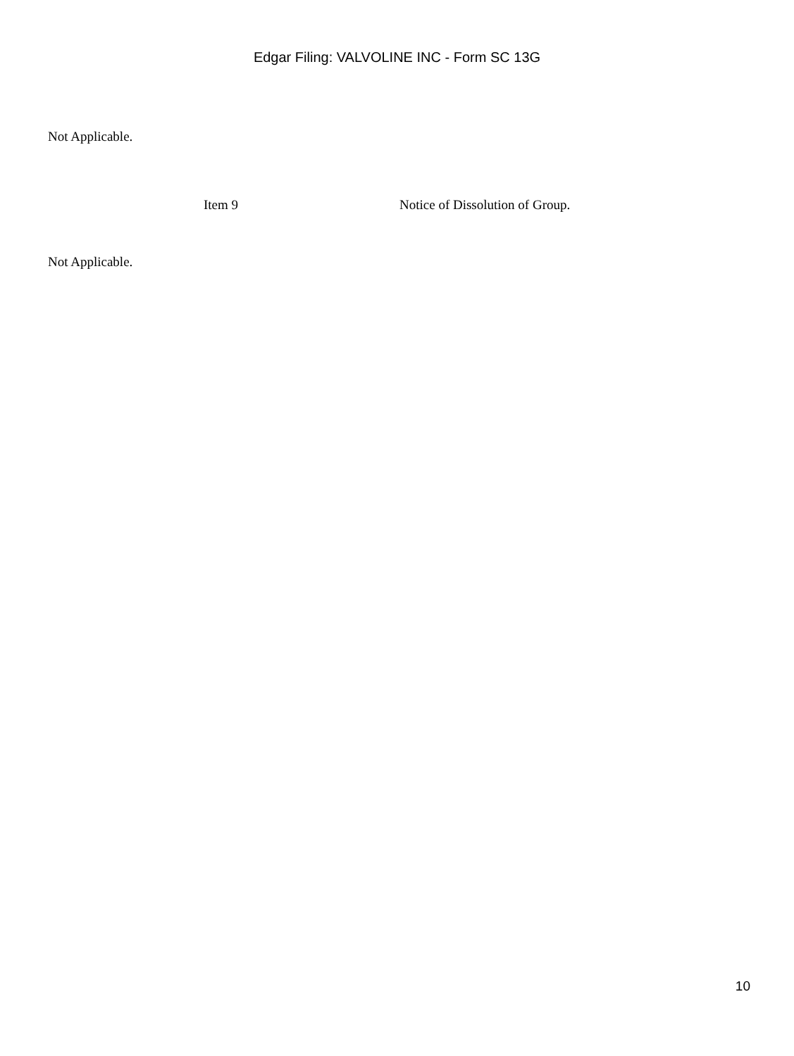Edgar Filing: VALVOLINE INC - Form SC 13G
Not Applicable.
Item 9 Notice of Dissolution of Group.
Not Applicable.
10